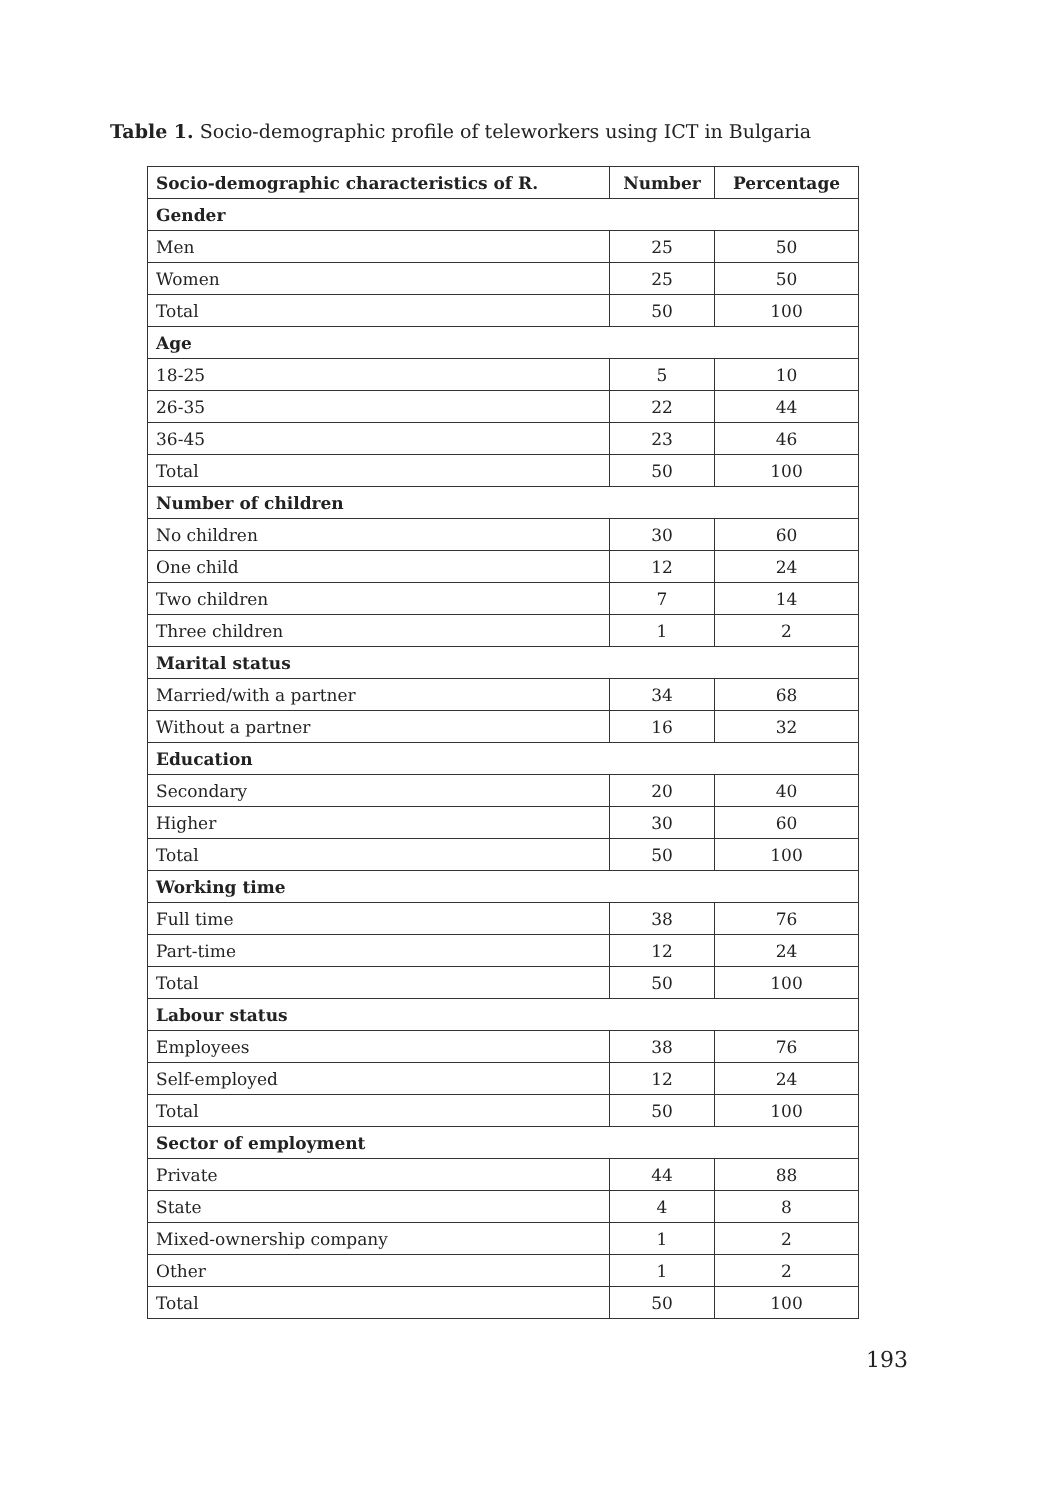Table 1. Socio-demographic profile of teleworkers using ICT in Bulgaria
| Socio-demographic characteristics of R. | Number | Percentage |
| --- | --- | --- |
| Gender | | |
| Men | 25 | 50 |
| Women | 25 | 50 |
| Total | 50 | 100 |
| Age | | |
| 18-25 | 5 | 10 |
| 26-35 | 22 | 44 |
| 36-45 | 23 | 46 |
| Total | 50 | 100 |
| Number of children | | |
| No children | 30 | 60 |
| One child | 12 | 24 |
| Two children | 7 | 14 |
| Three children | 1 | 2 |
| Marital status | | |
| Married/with a partner | 34 | 68 |
| Without a partner | 16 | 32 |
| Education | | |
| Secondary | 20 | 40 |
| Higher | 30 | 60 |
| Total | 50 | 100 |
| Working time | | |
| Full time | 38 | 76 |
| Part-time | 12 | 24 |
| Total | 50 | 100 |
| Labour status | | |
| Employees | 38 | 76 |
| Self-employed | 12 | 24 |
| Total | 50 | 100 |
| Sector of employment | | |
| Private | 44 | 88 |
| State | 4 | 8 |
| Mixed-ownership company | 1 | 2 |
| Other | 1 | 2 |
| Total | 50 | 100 |
193